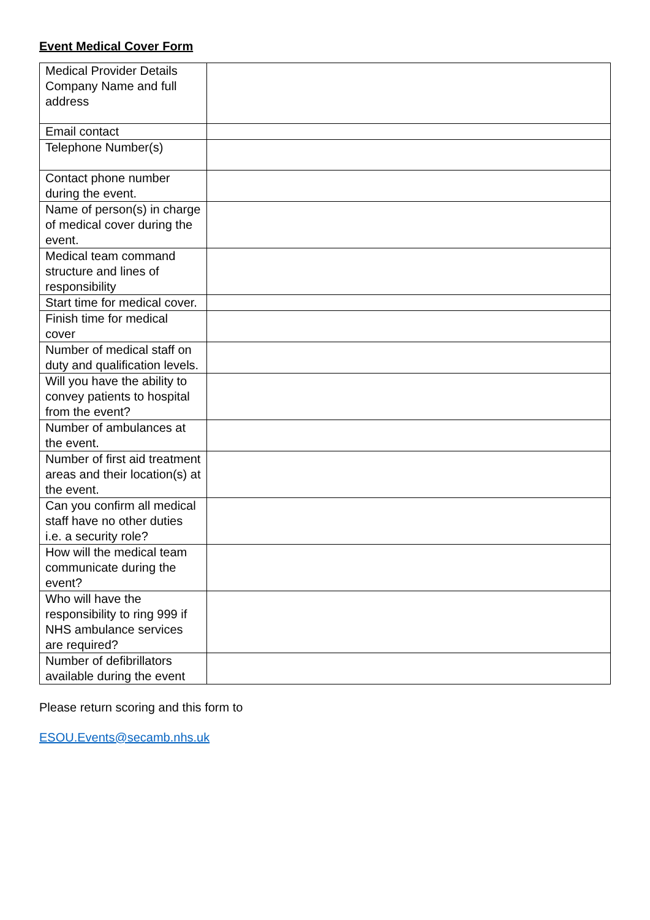Event Medical Cover Form
| Medical Provider Details Company Name and full address | |
| Email contact | |
| Telephone Number(s) | |
| Contact phone number during the event. | |
| Name of person(s) in charge of medical cover during the event. | |
| Medical team command structure and lines of responsibility | |
| Start time for medical cover. | |
| Finish time for medical cover | |
| Number of medical staff on duty and qualification levels. | |
| Will you have the ability to convey patients to hospital from the event? | |
| Number of ambulances at the event. | |
| Number of first aid treatment areas and their location(s) at the event. | |
| Can you confirm all medical staff have no other duties i.e. a security role? | |
| How will the medical team communicate during the event? | |
| Who will have the responsibility to ring 999 if NHS ambulance services are required? | |
| Number of defibrillators available during the event | |
Please return scoring and this form to
ESOU.Events@secamb.nhs.uk